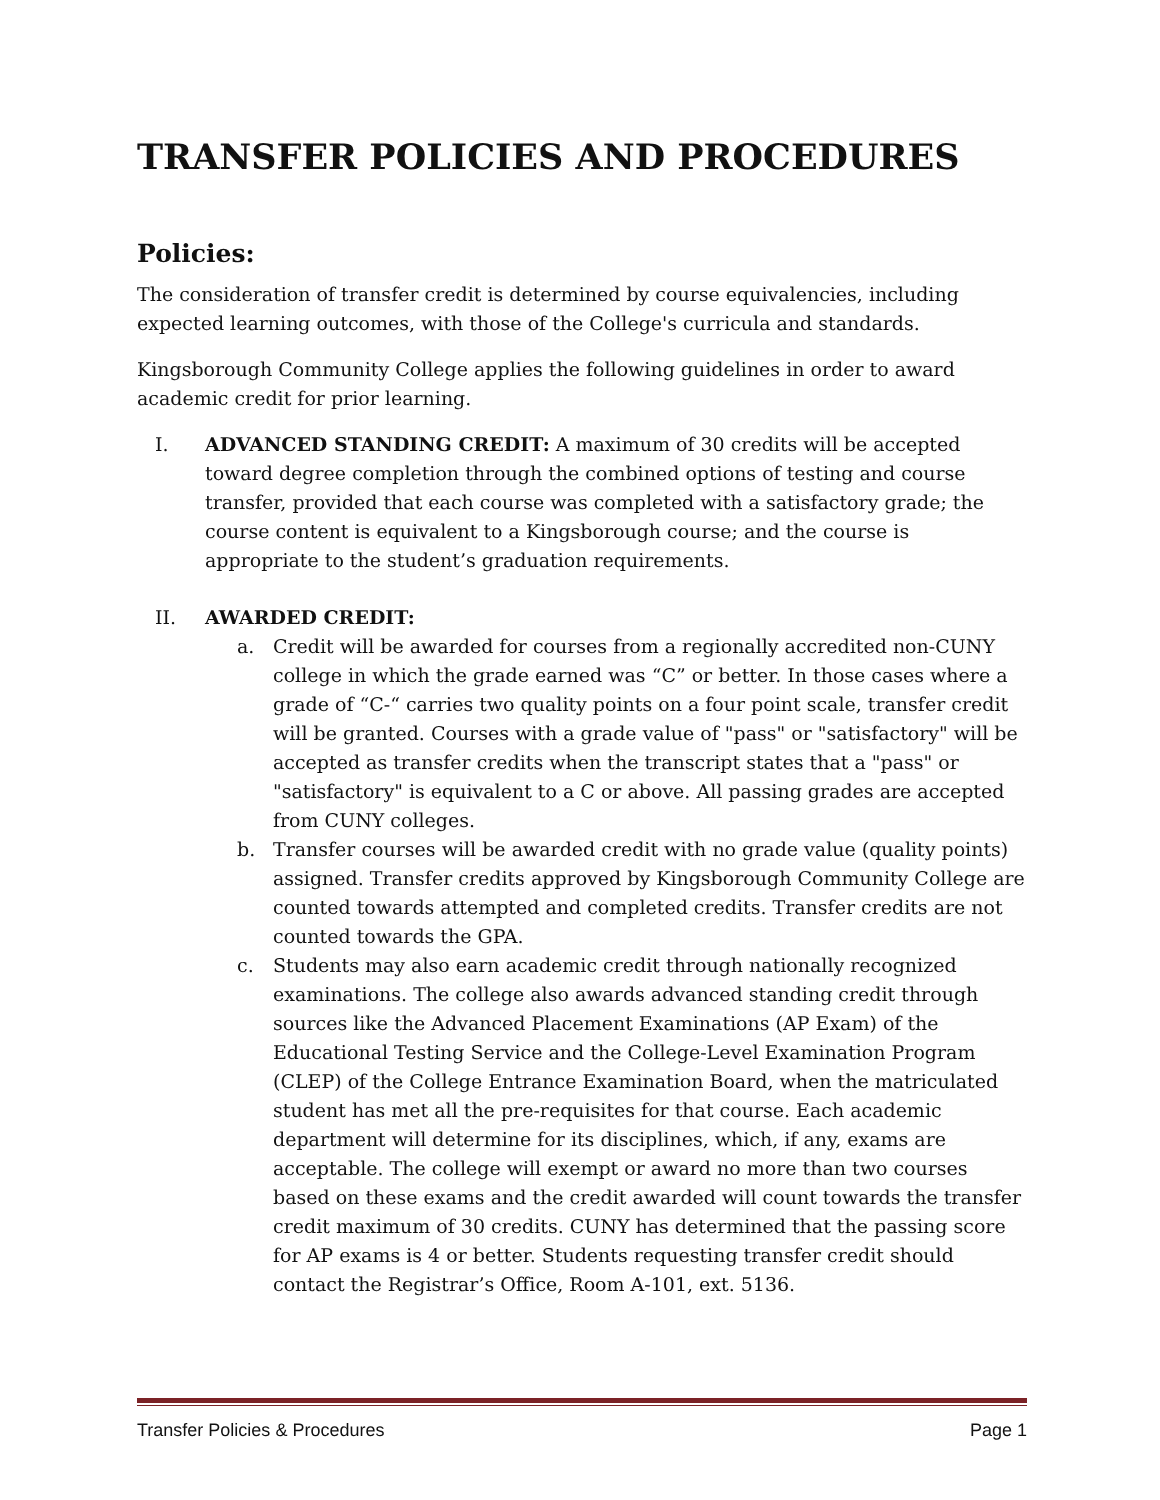TRANSFER POLICIES AND PROCEDURES
Policies:
The consideration of transfer credit is determined by course equivalencies, including expected learning outcomes, with those of the College's curricula and standards.
Kingsborough Community College applies the following guidelines in order to award academic credit for prior learning.
I. ADVANCED STANDING CREDIT: A maximum of 30 credits will be accepted toward degree completion through the combined options of testing and course transfer, provided that each course was completed with a satisfactory grade; the course content is equivalent to a Kingsborough course; and the course is appropriate to the student’s graduation requirements.
II. AWARDED CREDIT:
a. Credit will be awarded for courses from a regionally accredited non-CUNY college in which the grade earned was “C” or better. In those cases where a grade of “C-“ carries two quality points on a four point scale, transfer credit will be granted. Courses with a grade value of "pass" or "satisfactory" will be accepted as transfer credits when the transcript states that a "pass" or "satisfactory" is equivalent to a C or above. All passing grades are accepted from CUNY colleges.
b. Transfer courses will be awarded credit with no grade value (quality points) assigned. Transfer credits approved by Kingsborough Community College are counted towards attempted and completed credits. Transfer credits are not counted towards the GPA.
c. Students may also earn academic credit through nationally recognized examinations. The college also awards advanced standing credit through sources like the Advanced Placement Examinations (AP Exam) of the Educational Testing Service and the College-Level Examination Program (CLEP) of the College Entrance Examination Board, when the matriculated student has met all the pre-requisites for that course. Each academic department will determine for its disciplines, which, if any, exams are acceptable. The college will exempt or award no more than two courses based on these exams and the credit awarded will count towards the transfer credit maximum of 30 credits. CUNY has determined that the passing score for AP exams is 4 or better. Students requesting transfer credit should contact the Registrar’s Office, Room A-101, ext. 5136.
Transfer Policies & Procedures Page 1